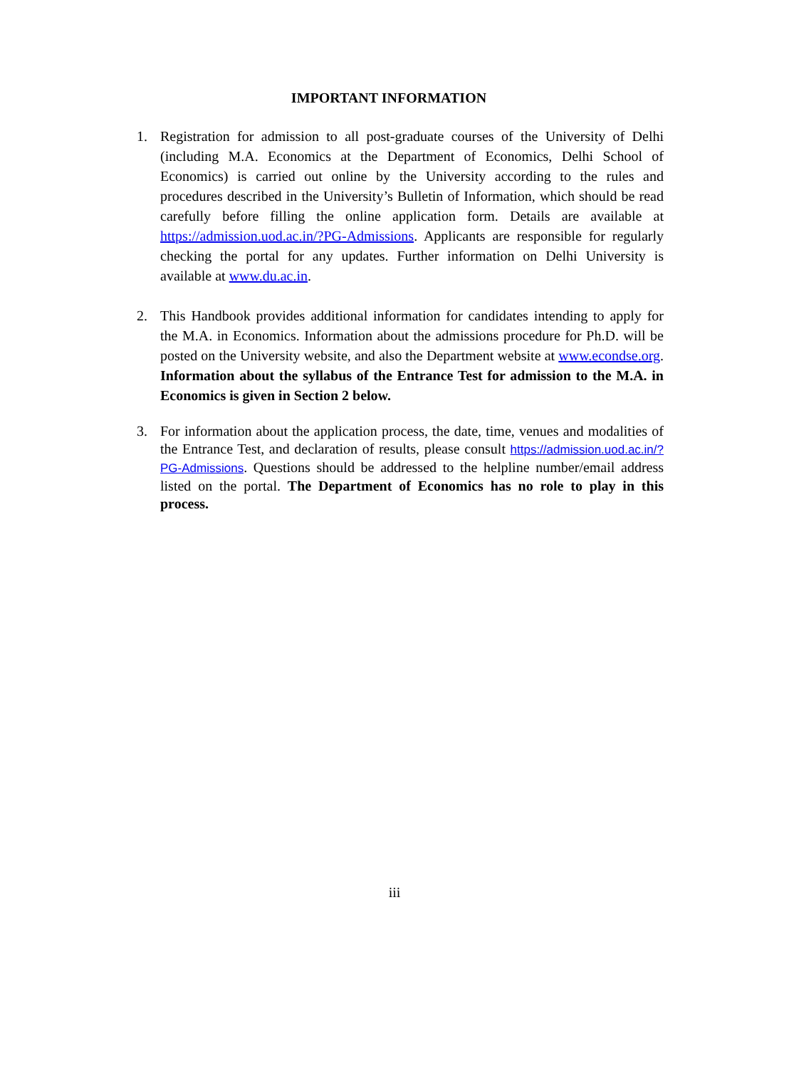IMPORTANT INFORMATION
1. Registration for admission to all post-graduate courses of the University of Delhi (including M.A. Economics at the Department of Economics, Delhi School of Economics) is carried out online by the University according to the rules and procedures described in the University’s Bulletin of Information, which should be read carefully before filling the online application form. Details are available at https://admission.uod.ac.in/?PG-Admissions. Applicants are responsible for regularly checking the portal for any updates. Further information on Delhi University is available at www.du.ac.in.
2. This Handbook provides additional information for candidates intending to apply for the M.A. in Economics. Information about the admissions procedure for Ph.D. will be posted on the University website, and also the Department website at www.econdse.org. Information about the syllabus of the Entrance Test for admission to the M.A. in Economics is given in Section 2 below.
3. For information about the application process, the date, time, venues and modalities of the Entrance Test, and declaration of results, please consult https://admission.uod.ac.in/?PG-Admissions. Questions should be addressed to the helpline number/email address listed on the portal. The Department of Economics has no role to play in this process.
iii